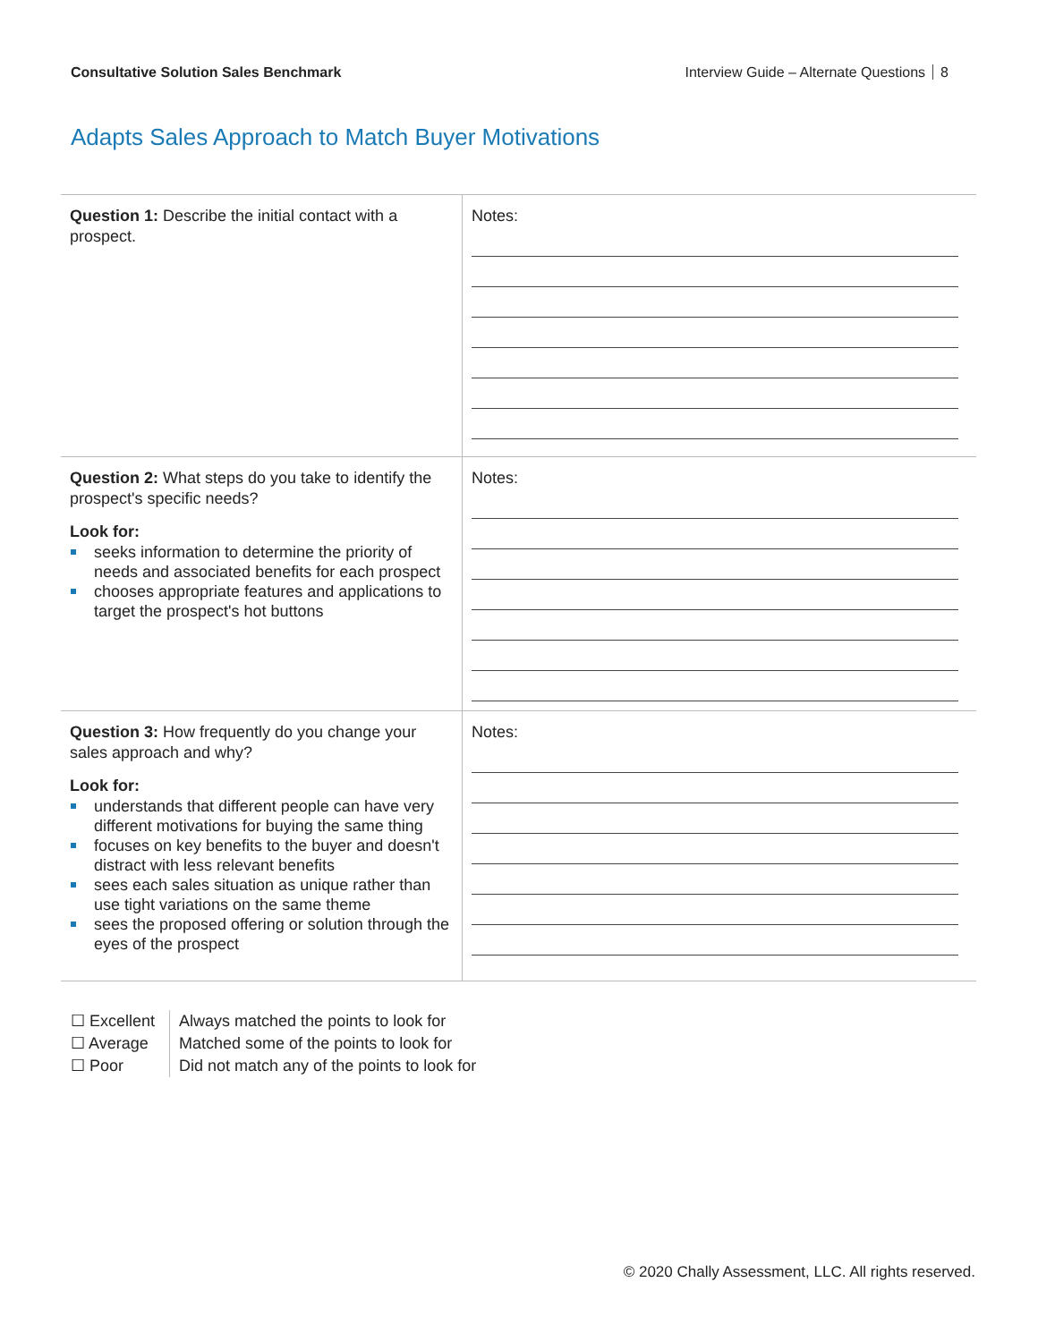Consultative Solution Sales Benchmark Interview Guide – Alternate Questions 8
Adapts Sales Approach to Match Buyer Motivations
| Question 1: Describe the initial contact with a prospect. | Notes: |
| Question 2: What steps do you take to identify the prospect's specific needs? Look for: seeks information to determine the priority of needs and associated benefits for each prospect chooses appropriate features and applications to target the prospect's hot buttons | Notes: |
| Question 3: How frequently do you change your sales approach and why? Look for: understands that different people can have very different motivations for buying the same thing focuses on key benefits to the buyer and doesn't distract with less relevant benefits sees each sales situation as unique rather than use tight variations on the same theme sees the proposed offering or solution through the eyes of the prospect | Notes: |
☐ Excellent
☐ Average
☐ Poor
Always matched the points to look for
Matched some of the points to look for
Did not match any of the points to look for
© 2020 Chally Assessment, LLC. All rights reserved.